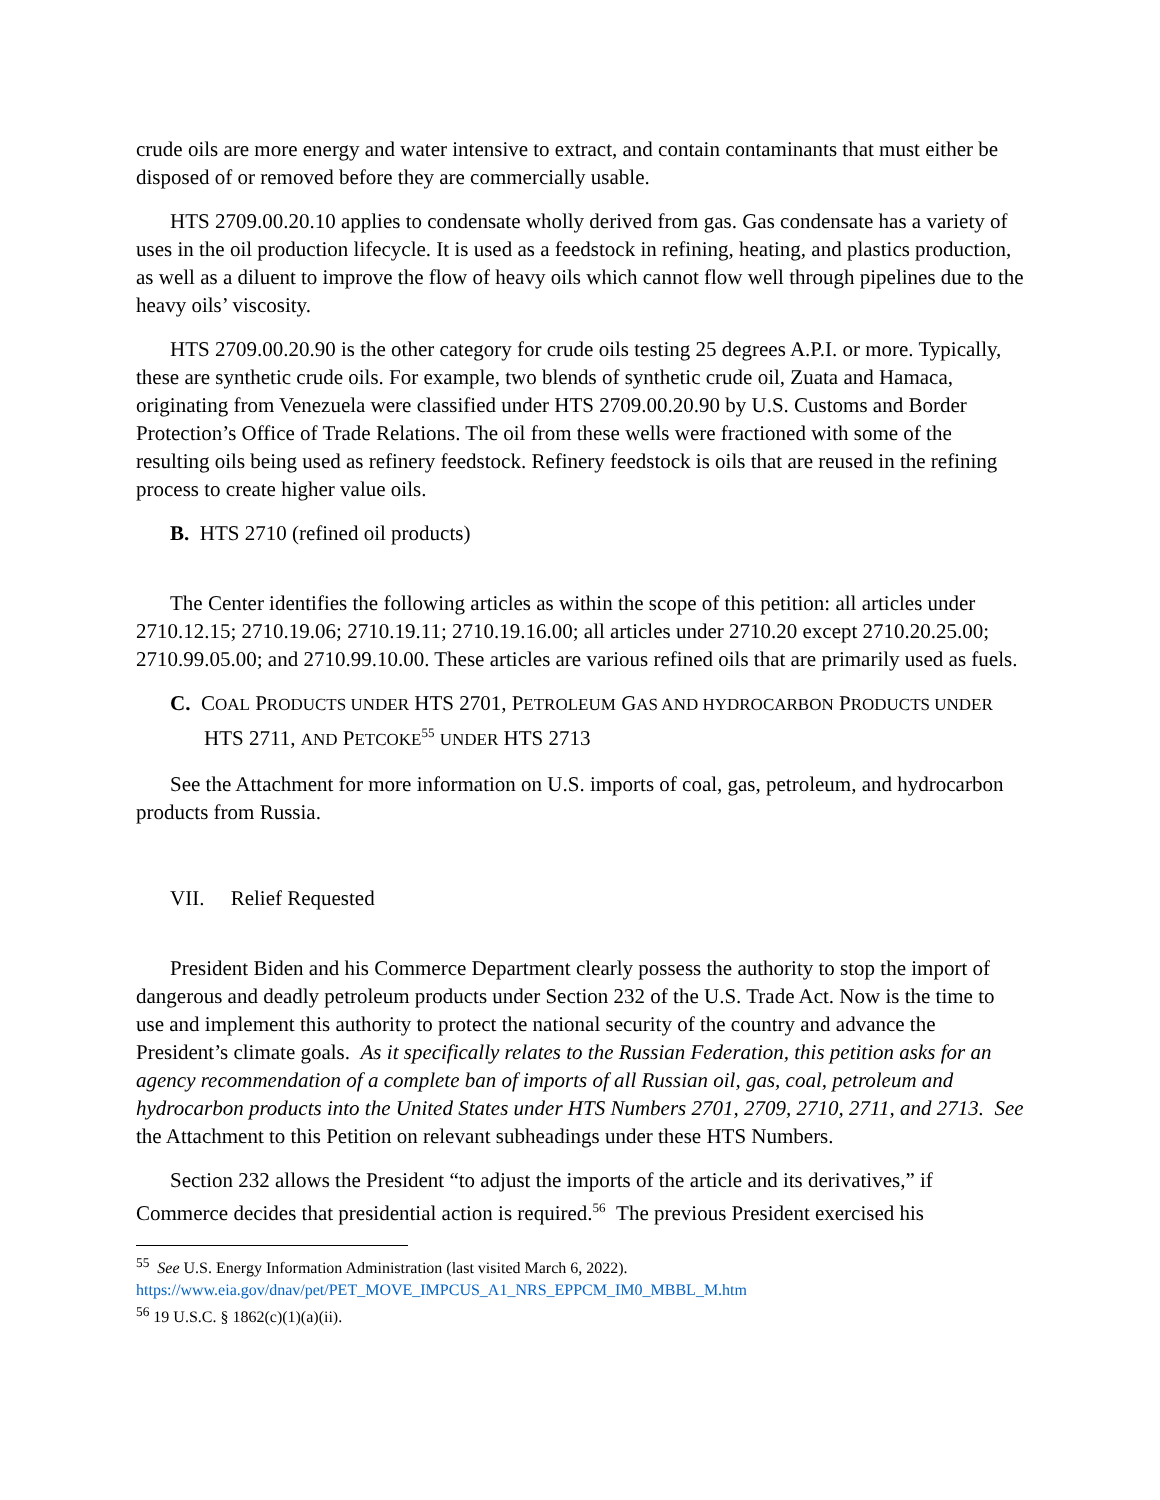crude oils are more energy and water intensive to extract, and contain contaminants that must either be disposed of or removed before they are commercially usable.
HTS 2709.00.20.10 applies to condensate wholly derived from gas. Gas condensate has a variety of uses in the oil production lifecycle. It is used as a feedstock in refining, heating, and plastics production, as well as a diluent to improve the flow of heavy oils which cannot flow well through pipelines due to the heavy oils’ viscosity.
HTS 2709.00.20.90 is the other category for crude oils testing 25 degrees A.P.I. or more. Typically, these are synthetic crude oils. For example, two blends of synthetic crude oil, Zuata and Hamaca, originating from Venezuela were classified under HTS 2709.00.20.90 by U.S. Customs and Border Protection’s Office of Trade Relations. The oil from these wells were fractioned with some of the resulting oils being used as refinery feedstock. Refinery feedstock is oils that are reused in the refining process to create higher value oils.
B. HTS 2710 (refined oil products)
The Center identifies the following articles as within the scope of this petition: all articles under 2710.12.15; 2710.19.06; 2710.19.11; 2710.19.16.00; all articles under 2710.20 except 2710.20.25.00; 2710.99.05.00; and 2710.99.10.00. These articles are various refined oils that are primarily used as fuels.
C. COAL PRODUCTS UNDER HTS 2701, PETROLEUM GAS AND HYDROCARBON PRODUCTS UNDER HTS 2711, AND PETCOKE<sup>55</sup> UNDER HTS 2713
See the Attachment for more information on U.S. imports of coal, gas, petroleum, and hydrocarbon products from Russia.
VII. Relief Requested
President Biden and his Commerce Department clearly possess the authority to stop the import of dangerous and deadly petroleum products under Section 232 of the U.S. Trade Act. Now is the time to use and implement this authority to protect the national security of the country and advance the President’s climate goals. As it specifically relates to the Russian Federation, this petition asks for an agency recommendation of a complete ban of imports of all Russian oil, gas, coal, petroleum and hydrocarbon products into the United States under HTS Numbers 2701, 2709, 2710, 2711, and 2713. See the Attachment to this Petition on relevant subheadings under these HTS Numbers.
Section 232 allows the President “to adjust the imports of the article and its derivatives,” if Commerce decides that presidential action is required.<sup>56</sup> The previous President exercised his
<sup>55</sup> See U.S. Energy Information Administration (last visited March 6, 2022).
https://www.eia.gov/dnav/pet/PET_MOVE_IMPCUS_A1_NRS_EPPCM_IM0_MBBL_M.htm
<sup>56</sup> 19 U.S.C. § 1862(c)(1)(a)(ii).